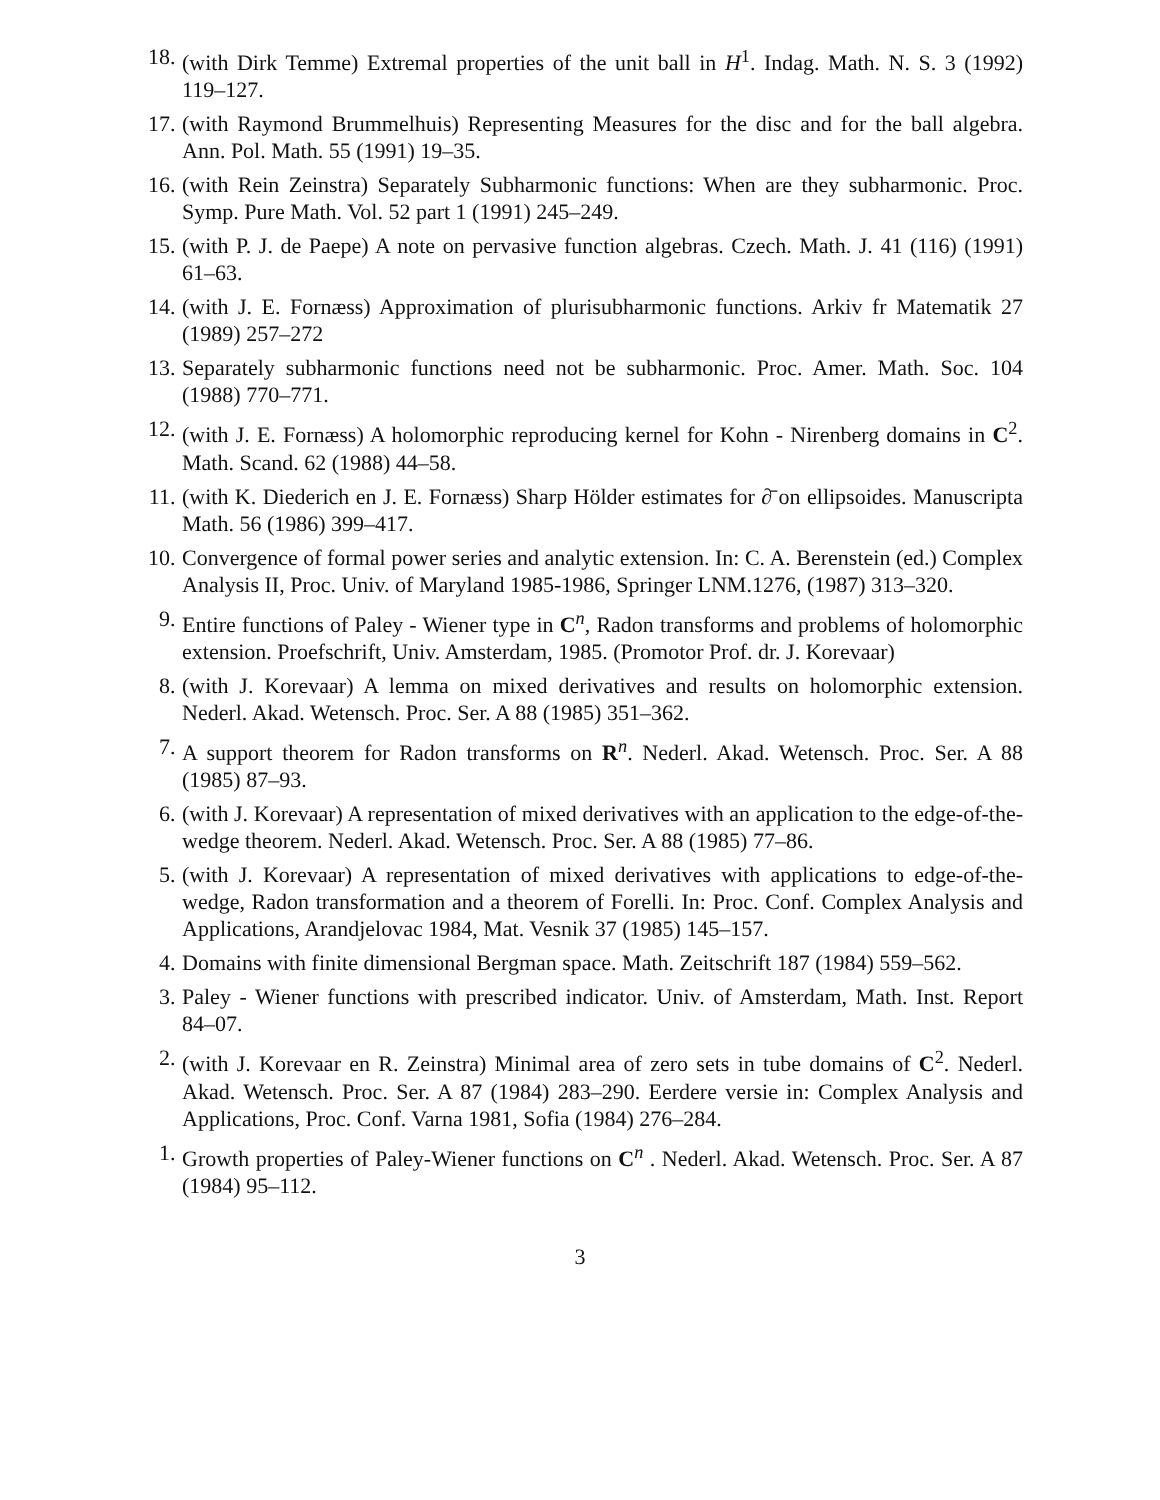18. (with Dirk Temme) Extremal properties of the unit ball in H<sup>1</sup>. Indag. Math. N. S. 3 (1992) 119–127.
17. (with Raymond Brummelhuis) Representing Measures for the disc and for the ball algebra. Ann. Pol. Math. 55 (1991) 19–35.
16. (with Rein Zeinstra) Separately Subharmonic functions: When are they subharmonic. Proc. Symp. Pure Math. Vol. 52 part 1 (1991) 245–249.
15. (with P. J. de Paepe) A note on pervasive function algebras. Czech. Math. J. 41 (116) (1991) 61–63.
14. (with J. E. Fornæss) Approximation of plurisubharmonic functions. Arkiv fr Matematik 27 (1989) 257–272
13. Separately subharmonic functions need not be subharmonic. Proc. Amer. Math. Soc. 104 (1988) 770–771.
12. (with J. E. Fornæss) A holomorphic reproducing kernel for Kohn - Nirenberg domains in C<sup>2</sup>. Math. Scand. 62 (1988) 44–58.
11. (with K. Diederich en J. E. Fornæss) Sharp Hölder estimates for ∂̄ on ellipsoides. Manuscripta Math. 56 (1986) 399–417.
10. Convergence of formal power series and analytic extension. In: C. A. Berenstein (ed.) Complex Analysis II, Proc. Univ. of Maryland 1985-1986, Springer LNM.1276, (1987) 313–320.
9. Entire functions of Paley - Wiener type in C<sup>n</sup>, Radon transforms and problems of holomorphic extension. Proefschrift, Univ. Amsterdam, 1985. (Promotor Prof. dr. J. Korevaar)
8. (with J. Korevaar) A lemma on mixed derivatives and results on holomorphic extension. Nederl. Akad. Wetensch. Proc. Ser. A 88 (1985) 351–362.
7. A support theorem for Radon transforms on R<sup>n</sup>. Nederl. Akad. Wetensch. Proc. Ser. A 88 (1985) 87–93.
6. (with J. Korevaar) A representation of mixed derivatives with an application to the edge-of-the-wedge theorem. Nederl. Akad. Wetensch. Proc. Ser. A 88 (1985) 77–86.
5. (with J. Korevaar) A representation of mixed derivatives with applications to edge-of-the- wedge, Radon transformation and a theorem of Forelli. In: Proc. Conf. Complex Analysis and Applications, Arandjelovac 1984, Mat. Vesnik 37 (1985) 145–157.
4. Domains with finite dimensional Bergman space. Math. Zeitschrift 187 (1984) 559–562.
3. Paley - Wiener functions with prescribed indicator. Univ. of Amsterdam, Math. Inst. Report 84–07.
2. (with J. Korevaar en R. Zeinstra) Minimal area of zero sets in tube domains of C<sup>2</sup>. Nederl. Akad. Wetensch. Proc. Ser. A 87 (1984) 283–290. Eerdere versie in: Complex Analysis and Applications, Proc. Conf. Varna 1981, Sofia (1984) 276–284.
1. Growth properties of Paley-Wiener functions on C<sup>n</sup> . Nederl. Akad. Wetensch. Proc. Ser. A 87 (1984) 95–112.
3